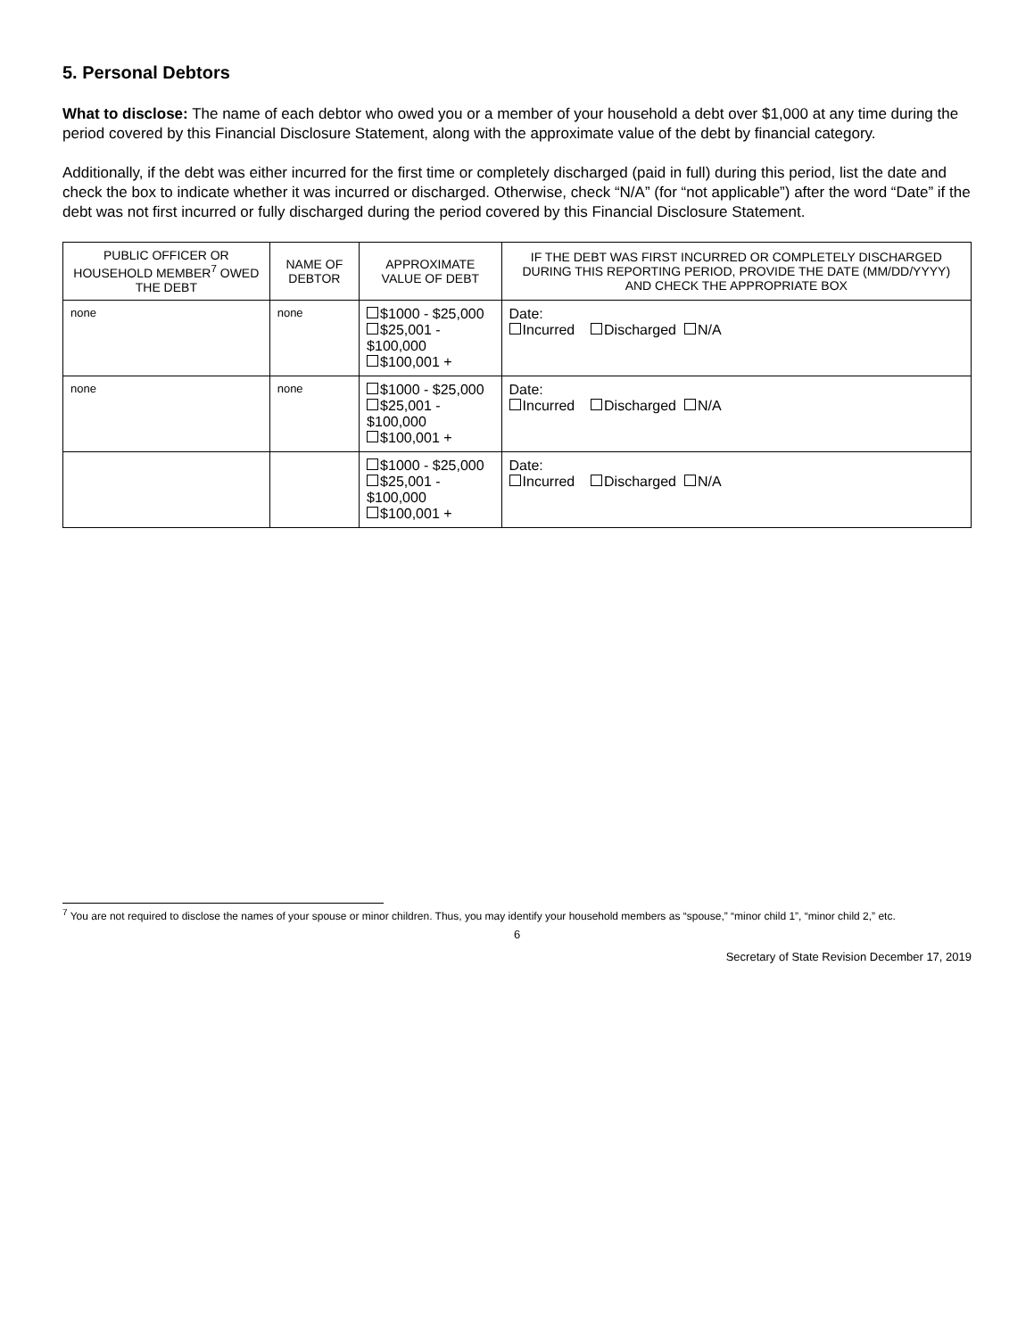5. Personal Debtors
What to disclose: The name of each debtor who owed you or a member of your household a debt over $1,000 at any time during the period covered by this Financial Disclosure Statement, along with the approximate value of the debt by financial category.
Additionally, if the debt was either incurred for the first time or completely discharged (paid in full) during this period, list the date and check the box to indicate whether it was incurred or discharged. Otherwise, check “N/A” (for “not applicable”) after the word “Date” if the debt was not first incurred or fully discharged during the period covered by this Financial Disclosure Statement.
| PUBLIC OFFICER OR HOUSEHOLD MEMBER<sup>7</sup> OWED THE DEBT | NAME OF DEBTOR | APPROXIMATE VALUE OF DEBT | IF THE DEBT WAS FIRST INCURRED OR COMPLETELY DISCHARGED DURING THIS REPORTING PERIOD, PROVIDE THE DATE (MM/DD/YYYY) AND CHECK THE APPROPRIATE BOX |
| --- | --- | --- | --- |
| none | none | $1000 - $25,000 $25,001 - $100,000 $100,001 + | Date: Incurred Discharged N/A |
| none | none | $1000 - $25,000 $25,001 - $100,000 $100,001 + | Date: Incurred Discharged N/A |
| | | $1000 - $25,000 $25,001 - $100,000 $100,001 + | Date: Incurred Discharged N/A |
<sup>7</sup> You are not required to disclose the names of your spouse or minor children. Thus, you may identify your household members as “spouse,” “minor child 1”, “minor child 2,” etc.
6
Secretary of State Revision December 17, 2019